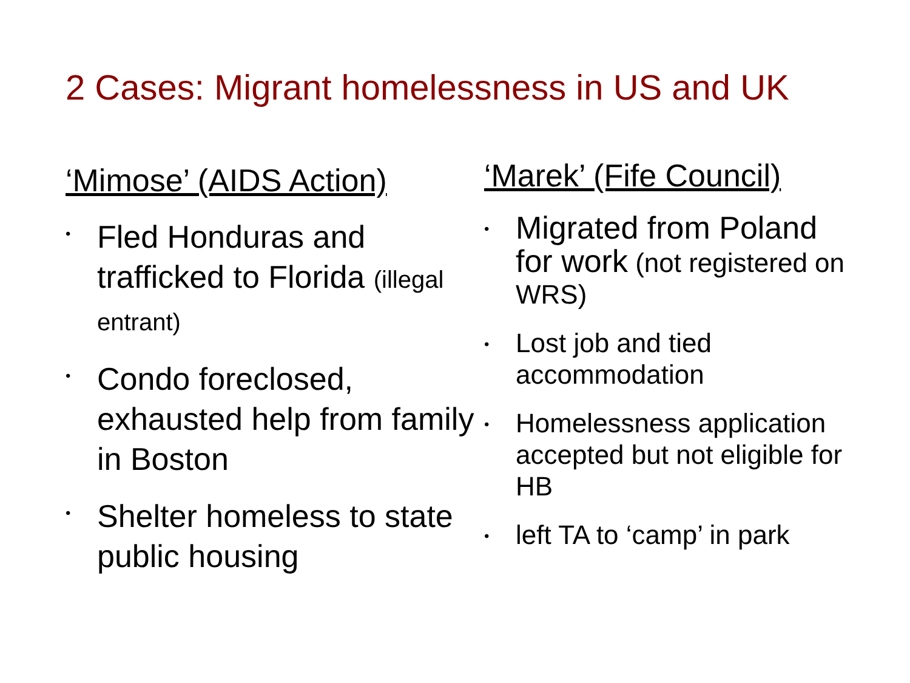2 Cases: Migrant homelessness in US and UK
‘Mimose’ (AIDS Action)
•
Fled Honduras and trafficked to Florida (illegal entrant)
•
Condo foreclosed, exhausted help from family in Boston
•
Shelter homeless to state public housing
‘Marek’ (Fife Council)
•
Migrated from Poland for work (not registered on WRS)
•
Lost job and tied accommodation
•
Homelessness application accepted but not eligible for HB
•
left TA to ‘camp’ in park